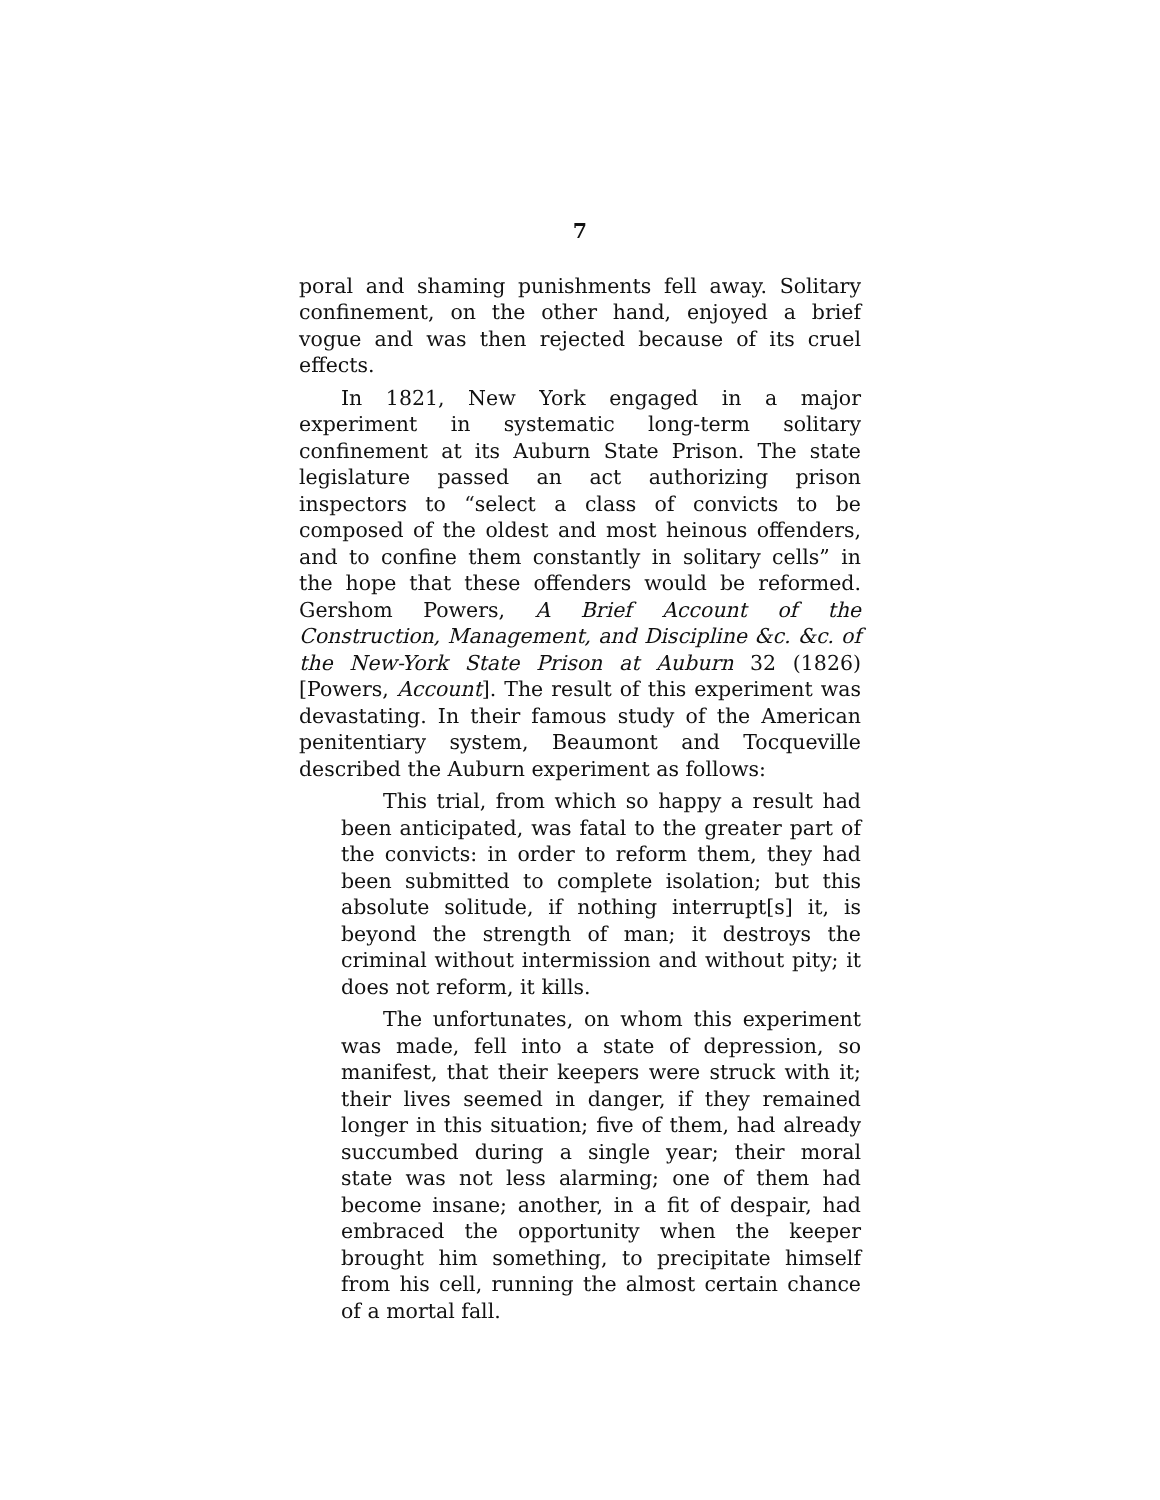7
poral and shaming punishments fell away. Solitary confinement, on the other hand, enjoyed a brief vogue and was then rejected because of its cruel effects.
In 1821, New York engaged in a major experiment in systematic long-term solitary confinement at its Auburn State Prison. The state legislature passed an act authorizing prison inspectors to “select a class of convicts to be composed of the oldest and most heinous offenders, and to confine them constantly in solitary cells” in the hope that these offenders would be reformed. Gershom Powers, A Brief Account of the Construction, Management, and Discipline &c. &c. of the New-York State Prison at Auburn 32 (1826) [Powers, Account]. The result of this experiment was devastating. In their famous study of the American penitentiary system, Beaumont and Tocqueville described the Auburn experiment as follows:
This trial, from which so happy a result had been anticipated, was fatal to the greater part of the convicts: in order to reform them, they had been submitted to complete isolation; but this absolute solitude, if nothing interrupt[s] it, is beyond the strength of man; it destroys the criminal without intermission and without pity; it does not reform, it kills.
The unfortunates, on whom this experiment was made, fell into a state of depression, so manifest, that their keepers were struck with it; their lives seemed in danger, if they remained longer in this situation; five of them, had already succumbed during a single year; their moral state was not less alarming; one of them had become insane; another, in a fit of despair, had embraced the opportunity when the keeper brought him something, to precipitate himself from his cell, running the almost certain chance of a mortal fall.